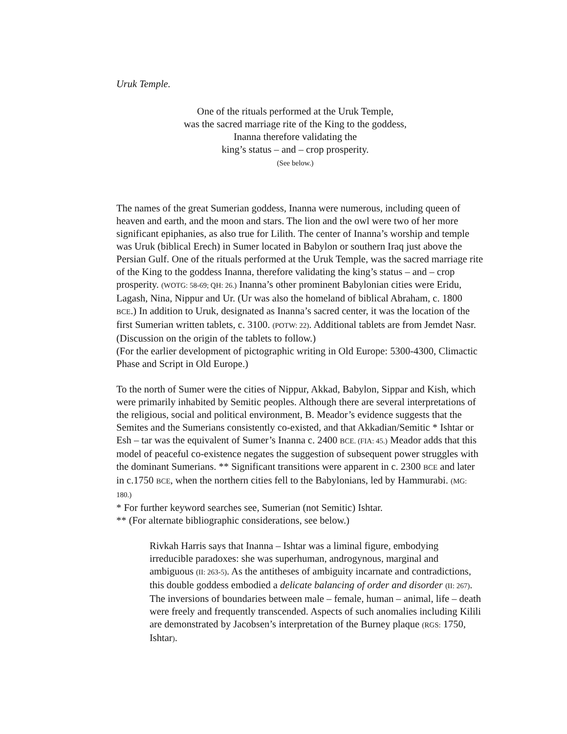Uruk Temple.
One of the rituals performed at the Uruk Temple,
was the sacred marriage rite of the King to the goddess,
Inanna therefore validating the
king’s status – and – crop prosperity.
(See below.)
The names of the great Sumerian goddess, Inanna were numerous, including queen of heaven and earth, and the moon and stars. The lion and the owl were two of her more significant epiphanies, as also true for Lilith. The center of Inanna’s worship and temple was Uruk (biblical Erech) in Sumer located in Babylon or southern Iraq just above the Persian Gulf. One of the rituals performed at the Uruk Temple, was the sacred marriage rite of the King to the goddess Inanna, therefore validating the king’s status – and – crop prosperity. (WOTG: 58-69; QH: 26.) Inanna’s other prominent Babylonian cities were Eridu, Lagash, Nina, Nippur and Ur. (Ur was also the homeland of biblical Abraham, c. 1800 BCE.) In addition to Uruk, designated as Inanna’s sacred center, it was the location of the first Sumerian written tablets, c. 3100. (POTW: 22). Additional tablets are from Jemdet Nasr. (Discussion on the origin of the tablets to follow.)
(For the earlier development of pictographic writing in Old Europe: 5300-4300, Climactic Phase and Script in Old Europe.)
To the north of Sumer were the cities of Nippur, Akkad, Babylon, Sippar and Kish, which were primarily inhabited by Semitic peoples. Although there are several interpretations of the religious, social and political environment, B. Meador’s evidence suggests that the Semites and the Sumerians consistently co-existed, and that Akkadian/Semitic * Ishtar or Esh – tar was the equivalent of Sumer’s Inanna c. 2400 BCE. (FIA: 45.) Meador adds that this model of peaceful co-existence negates the suggestion of subsequent power struggles with the dominant Sumerians. ** Significant transitions were apparent in c. 2300 BCE and later in c.1750 BCE, when the northern cities fell to the Babylonians, led by Hammurabi. (MG: 180.)
* For further keyword searches see, Sumerian (not Semitic) Ishtar.
** (For alternate bibliographic considerations, see below.)
Rivkah Harris says that Inanna – Ishtar was a liminal figure, embodying irreducible paradoxes: she was superhuman, androgynous, marginal and ambiguous (II: 263-5). As the antitheses of ambiguity incarnate and contradictions, this double goddess embodied a delicate balancing of order and disorder (II: 267). The inversions of boundaries between male – female, human – animal, life – death were freely and frequently transcended. Aspects of such anomalies including Kilili are demonstrated by Jacobsen’s interpretation of the Burney plaque (RGS: 1750, Ishtar).